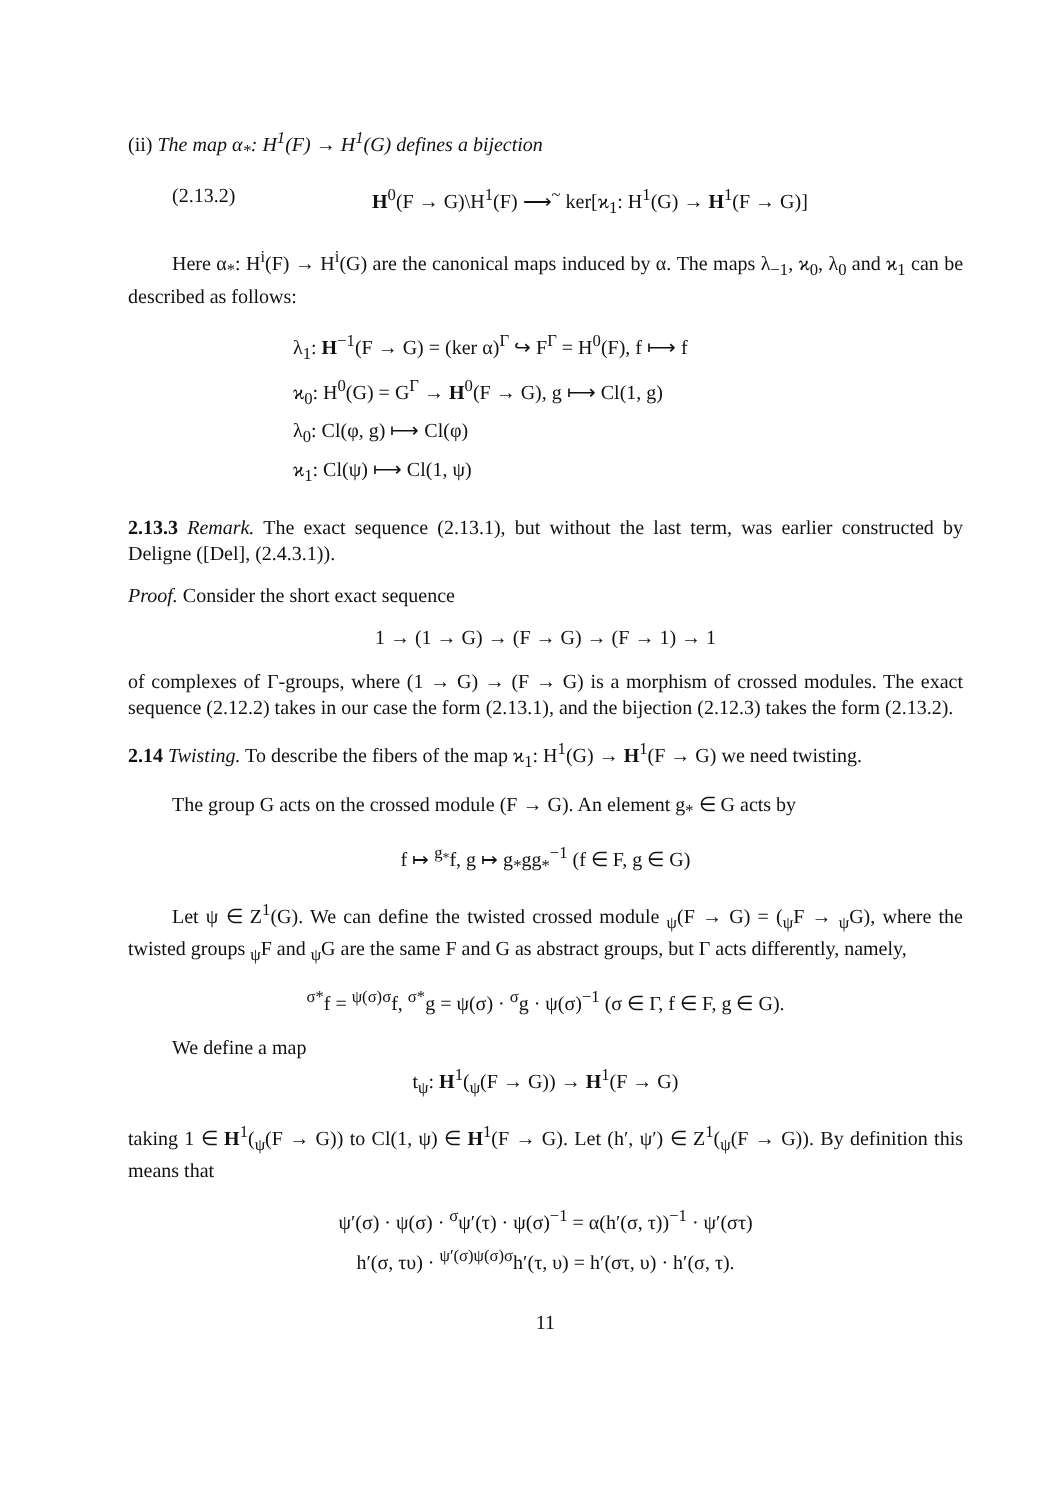(ii) The map α<sub>*</sub>: H<sup>1</sup>(F) → H<sup>1</sup>(G) defines a bijection
(2.13.2) H<sup>0</sup>(F → G)\H<sup>1</sup>(F) ⟶<sup>~</sup> ker[ϰ<sub>1</sub>: H<sup>1</sup>(G) → H<sup>1</sup>(F → G)]
Here α<sub>*</sub>: H<sup>i</sup>(F) → H<sup>i</sup>(G) are the canonical maps induced by α. The maps λ<sub>−1</sub>, ϰ<sub>0</sub>, λ<sub>0</sub> and ϰ<sub>1</sub> can be described as follows:
λ<sub>1</sub>: H<sup>−1</sup>(F → G) = (ker α)<sup>Γ</sup> ↪ F<sup>Γ</sup> = H<sup>0</sup>(F), f ⟼ f
ϰ<sub>0</sub>: H<sup>0</sup>(G) = G<sup>Γ</sup> → H<sup>0</sup>(F → G), g ⟼ Cl(1, g)
λ<sub>0</sub>: Cl(φ, g) ⟼ Cl(φ)
ϰ<sub>1</sub>: Cl(ψ) ⟼ Cl(1, ψ)
2.13.3 Remark. The exact sequence (2.13.1), but without the last term, was earlier constructed by Deligne ([Del], (2.4.3.1)).
Proof. Consider the short exact sequence
1 → (1 → G) → (F → G) → (F → 1) → 1
of complexes of Γ-groups, where (1 → G) → (F → G) is a morphism of crossed modules. The exact sequence (2.12.2) takes in our case the form (2.13.1), and the bijection (2.12.3) takes the form (2.13.2).
2.14 Twisting. To describe the fibers of the map ϰ<sub>1</sub>: H<sup>1</sup>(G) → H<sup>1</sup>(F → G) we need twisting.
The group G acts on the crossed module (F → G). An element g<sub>*</sub> ∈ G acts by
f ↦ <sup>g<sub>*</sub></sup>f, g ↦ g<sub>*</sub>gg<sub>*</sub><sup>−1</sup> (f ∈ F, g ∈ G)
Let ψ ∈ Z<sup>1</sup>(G). We can define the twisted crossed module <sub>ψ</sub>(F → G) = (<sub>ψ</sub>F → <sub>ψ</sub>G), where the twisted groups <sub>ψ</sub>F and <sub>ψ</sub>G are the same F and G as abstract groups, but Γ acts differently, namely,
<sup>σ*</sup>f = <sup>ψ(σ)σ</sup>f, <sup>σ*</sup>g = ψ(σ) · <sup>σ</sup>g · ψ(σ)<sup>−1</sup> (σ ∈ Γ, f ∈ F, g ∈ G).
We define a map
t<sub>ψ</sub>: H<sup>1</sup>(<sub>ψ</sub>(F → G)) → H<sup>1</sup>(F → G)
taking 1 ∈ H<sup>1</sup>(<sub>ψ</sub>(F → G)) to Cl(1, ψ) ∈ H<sup>1</sup>(F → G). Let (h′, ψ′) ∈ Z<sup>1</sup>(<sub>ψ</sub>(F → G)). By definition this means that
ψ′(σ) · ψ(σ) · <sup>σ</sup>ψ′(τ) · ψ(σ)<sup>−1</sup> = α(h′(σ, τ))<sup>−1</sup> · ψ′(στ)
h′(σ, τυ) · <sup>ψ′(σ)ψ(σ)σ</sup>h′(τ, υ) = h′(στ, υ) · h′(σ, τ).
11